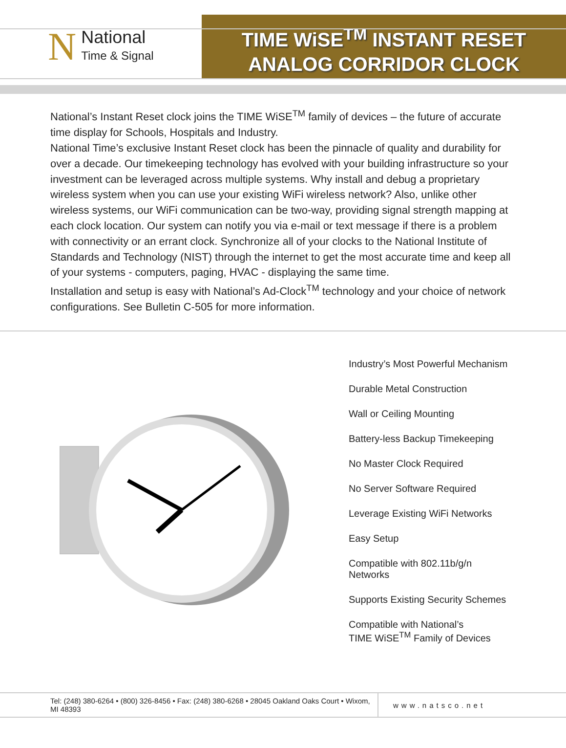N
National
Time & Signal
TIME WiSE<sup>TM</sup> INSTANT RESET
ANALOG CORRIDOR CLOCK
National’s Instant Reset clock joins the TIME WiSE<sup>TM</sup> family of devices – the future of accurate time display for Schools, Hospitals and Industry.
National Time’s exclusive Instant Reset clock has been the pinnacle of quality and durability for over a decade. Our timekeeping technology has evolved with your building infrastructure so your investment can be leveraged across multiple systems. Why install and debug a proprietary wireless system when you can use your existing WiFi wireless network? Also, unlike other wireless systems, our WiFi communication can be two-way, providing signal strength mapping at each clock location. Our system can notify you via e-mail or text message if there is a problem with connectivity or an errant clock. Synchronize all of your clocks to the National Institute of Standards and Technology (NIST) through the internet to get the most accurate time and keep all of your systems - computers, paging, HVAC - displaying the same time.
Installation and setup is easy with National’s Ad-Clock<sup>TM</sup> technology and your choice of network configurations. See Bulletin C-505 for more information.
Industry’s Most Powerful Mechanism
Durable Metal Construction
Wall or Ceiling Mounting
Battery-less Backup Timekeeping
No Master Clock Required
No Server Software Required
Leverage Existing WiFi Networks
Easy Setup
Compatible with 802.11b/g/n
Networks
Supports Existing Security Schemes
Compatible with National’s
TIME WiSE<sup>TM</sup> Family of Devices
Tel: (248) 380-6264 • (800) 326-8456 • Fax: (248) 380-6268 • 28045 Oakland Oaks Court • Wixom, MI 48393
www.natsco.net